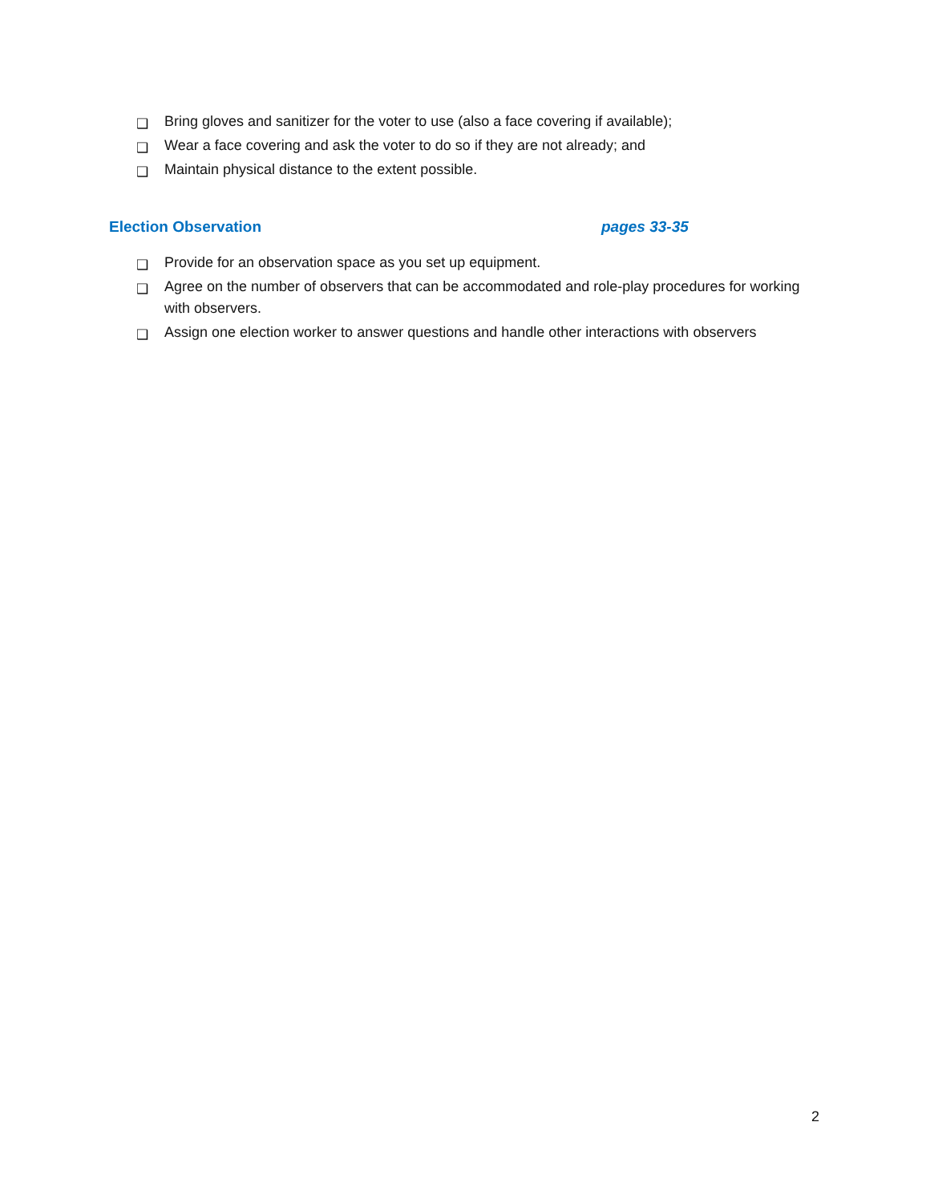❑ Bring gloves and sanitizer for the voter to use (also a face covering if available);
❑ Wear a face covering and ask the voter to do so if they are not already; and
❑ Maintain physical distance to the extent possible.
Election Observation pages 33-35
❑ Provide for an observation space as you set up equipment.
❑ Agree on the number of observers that can be accommodated and role-play procedures for working with observers.
❑ Assign one election worker to answer questions and handle other interactions with observers
2